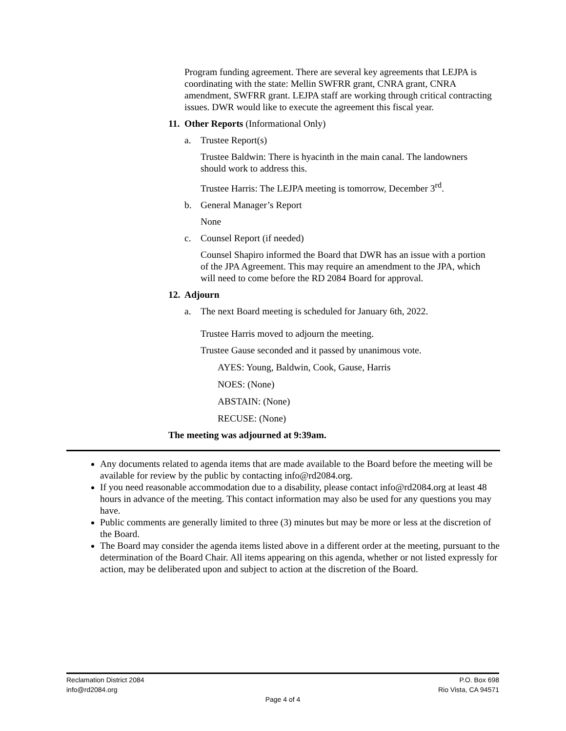Program funding agreement. There are several key agreements that LEJPA is coordinating with the state: Mellin SWFRR grant, CNRA grant, CNRA amendment, SWFRR grant. LEJPA staff are working through critical contracting issues. DWR would like to execute the agreement this fiscal year.
11. Other Reports (Informational Only)
a. Trustee Report(s)
Trustee Baldwin: There is hyacinth in the main canal. The landowners should work to address this.
Trustee Harris: The LEJPA meeting is tomorrow, December 3<sup>rd</sup>.
b. General Manager’s Report
None
c. Counsel Report (if needed)
Counsel Shapiro informed the Board that DWR has an issue with a portion of the JPA Agreement. This may require an amendment to the JPA, which will need to come before the RD 2084 Board for approval.
12. Adjourn
a. The next Board meeting is scheduled for January 6th, 2022.
Trustee Harris moved to adjourn the meeting.
Trustee Gause seconded and it passed by unanimous vote.
AYES: Young, Baldwin, Cook, Gause, Harris
NOES: (None)
ABSTAIN: (None)
RECUSE: (None)
The meeting was adjourned at 9:39am.
Any documents related to agenda items that are made available to the Board before the meeting will be available for review by the public by contacting info@rd2084.org.
If you need reasonable accommodation due to a disability, please contact info@rd2084.org at least 48 hours in advance of the meeting. This contact information may also be used for any questions you may have.
Public comments are generally limited to three (3) minutes but may be more or less at the discretion of the Board.
The Board may consider the agenda items listed above in a different order at the meeting, pursuant to the determination of the Board Chair. All items appearing on this agenda, whether or not listed expressly for action, may be deliberated upon and subject to action at the discretion of the Board.
Reclamation District 2084 P.O. Box 698
info@rd2084.org Rio Vista, CA 94571
Page 4 of 4